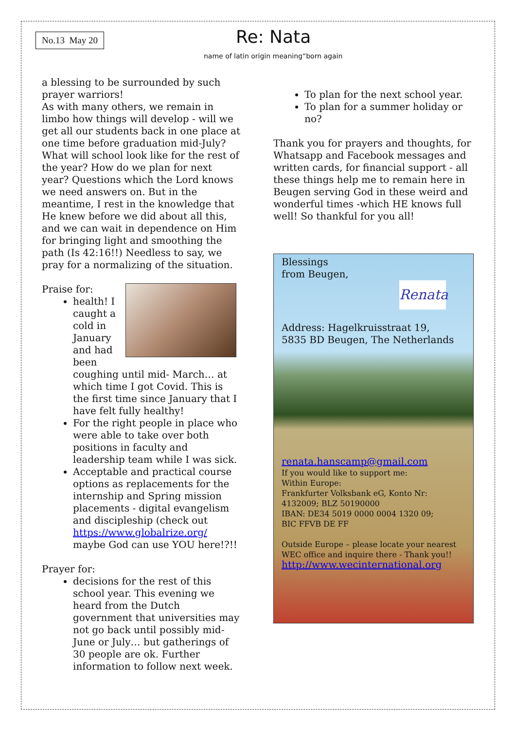No.13 May 20
Re: Nata
name of latin origin meaning“born again
a blessing to be surrounded by such prayer warriors!
As with many others, we remain in limbo how things will develop - will we get all our students back in one place at one time before graduation mid-July? What will school look like for the rest of the year? How do we plan for next year? Questions which the Lord knows we need answers on. But in the meantime, I rest in the knowledge that He knew before we did about all this, and we can wait in dependence on Him for bringing light and smoothing the path (Is 42:16!!) Needless to say, we pray for a normalizing of the situation.
Praise for:
health! I caught a cold in January and had been coughing until mid- March… at which time I got Covid. This is the first time since January that I have felt fully healthy!
For the right people in place who were able to take over both positions in faculty and leadership team while I was sick.
Acceptable and practical course options as replacements for the internship and Spring mission placements - digital evangelism and discipleship (check out https://www.globalrize.org/ maybe God can use YOU here!?!!
Prayer for:
decisions for the rest of this school year. This evening we heard from the Dutch government that universities may not go back until possibly mid-June or July… but gatherings of 30 people are ok. Further information to follow next week.
To plan for the next school year.
To plan for a summer holiday or no?
Thank you for prayers and thoughts, for Whatsapp and Facebook messages and written cards, for financial support - all these things help me to remain here in Beugen serving God in these weird and wonderful times -which HE knows full well! So thankful for you all!
Blessings
from Beugen,
Renata
Address: Hagelkruisstraat 19,
5835 BD Beugen, The Netherlands
renata.hanscamp@gmail.com
If you would like to support me:
Within Europe:
Frankfurter Volksbank eG, Konto Nr: 4132009; BLZ 50190000
IBAN: DE34 5019 0000 0004 1320 09;
BIC FFVB DE FF
Outside Europe – please locate your nearest WEC office and inquire there - Thank you!!
http://www.wecinternational.org